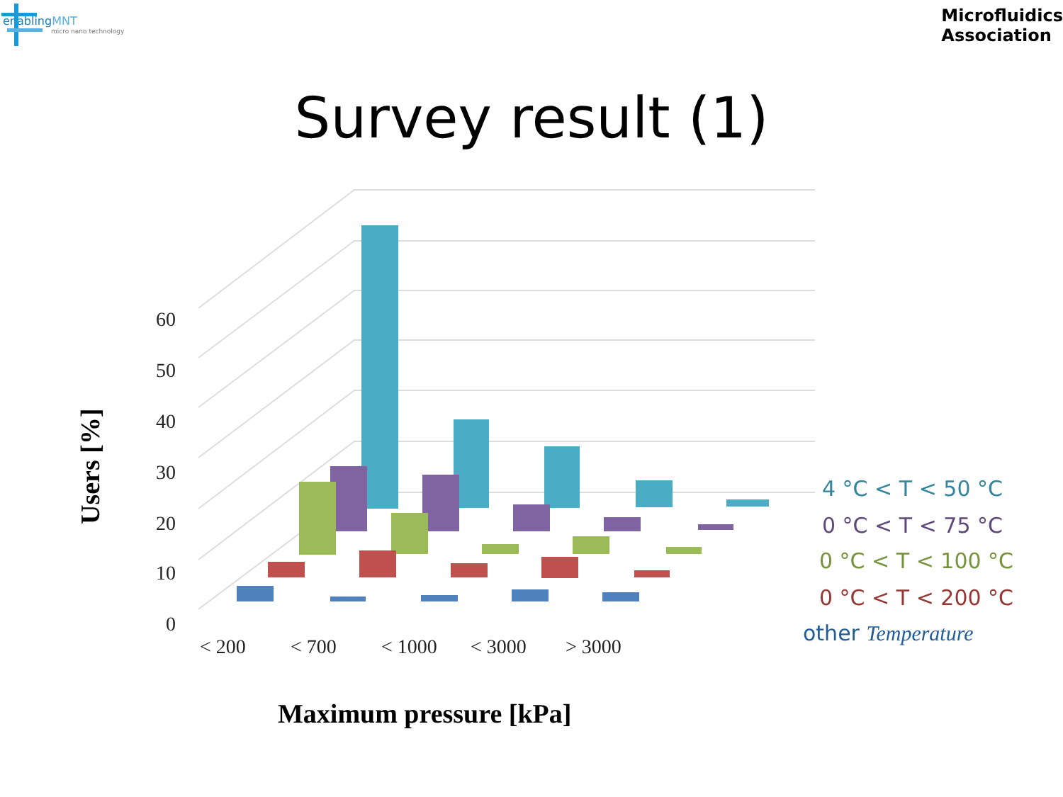enablingMNT
micro nano technology
Microfluidics
Association
Survey result (1)
60
50
40
30
20
10
0
< 200
< 700
< 1000
< 3000
> 3000
Maximum pressure [kPa]
Users [%]
4 °C < T < 50 °C
0 °C < T < 75 °C
0 °C < T < 100 °C
0 °C < T < 200 °C
other Temperature